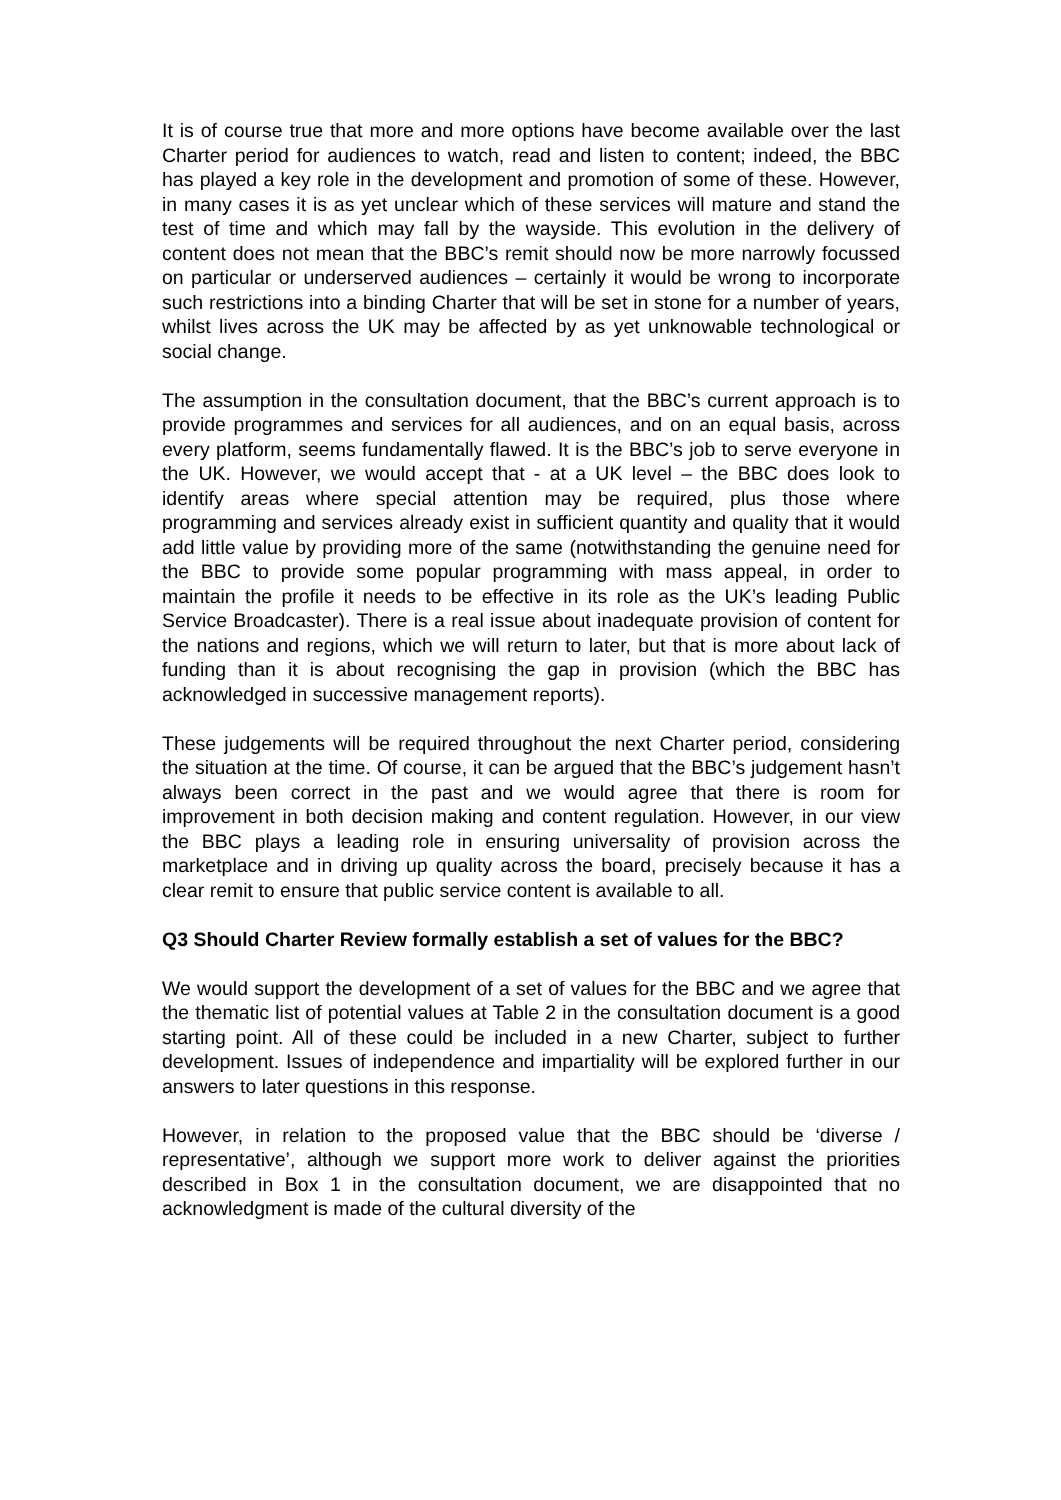It is of course true that more and more options have become available over the last Charter period for audiences to watch, read and listen to content; indeed, the BBC has played a key role in the development and promotion of some of these. However, in many cases it is as yet unclear which of these services will mature and stand the test of time and which may fall by the wayside. This evolution in the delivery of content does not mean that the BBC’s remit should now be more narrowly focussed on particular or underserved audiences – certainly it would be wrong to incorporate such restrictions into a binding Charter that will be set in stone for a number of years, whilst lives across the UK may be affected by as yet unknowable technological or social change.
The assumption in the consultation document, that the BBC’s current approach is to provide programmes and services for all audiences, and on an equal basis, across every platform, seems fundamentally flawed. It is the BBC’s job to serve everyone in the UK. However, we would accept that - at a UK level – the BBC does look to identify areas where special attention may be required, plus those where programming and services already exist in sufficient quantity and quality that it would add little value by providing more of the same (notwithstanding the genuine need for the BBC to provide some popular programming with mass appeal, in order to maintain the profile it needs to be effective in its role as the UK’s leading Public Service Broadcaster). There is a real issue about inadequate provision of content for the nations and regions, which we will return to later, but that is more about lack of funding than it is about recognising the gap in provision (which the BBC has acknowledged in successive management reports).
These judgements will be required throughout the next Charter period, considering the situation at the time. Of course, it can be argued that the BBC’s judgement hasn’t always been correct in the past and we would agree that there is room for improvement in both decision making and content regulation. However, in our view the BBC plays a leading role in ensuring universality of provision across the marketplace and in driving up quality across the board, precisely because it has a clear remit to ensure that public service content is available to all.
Q3 Should Charter Review formally establish a set of values for the BBC?
We would support the development of a set of values for the BBC and we agree that the thematic list of potential values at Table 2 in the consultation document is a good starting point. All of these could be included in a new Charter, subject to further development. Issues of independence and impartiality will be explored further in our answers to later questions in this response.
However, in relation to the proposed value that the BBC should be ‘diverse / representative’, although we support more work to deliver against the priorities described in Box 1 in the consultation document, we are disappointed that no acknowledgment is made of the cultural diversity of the